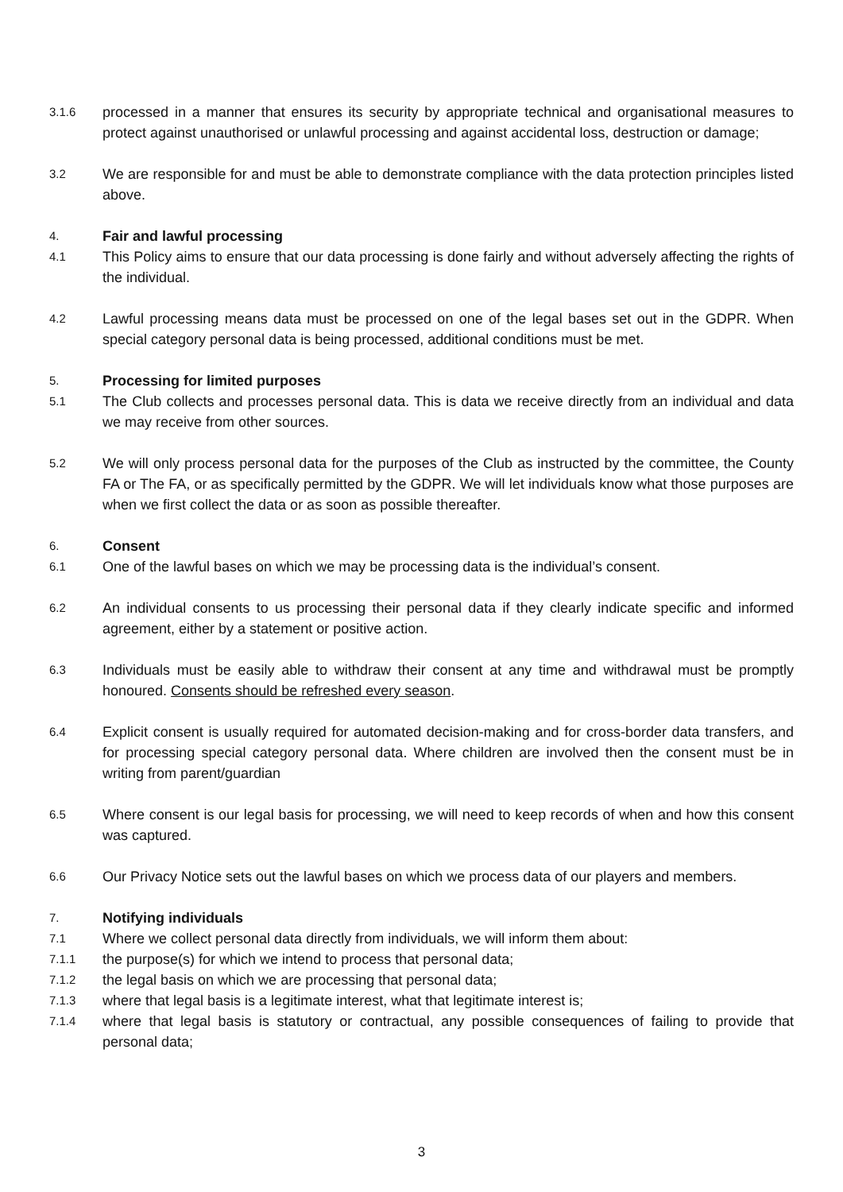3.1.6
processed in a manner that ensures its security by appropriate technical and organisational measures to protect against unauthorised or unlawful processing and against accidental loss, destruction or damage;
3.2
We are responsible for and must be able to demonstrate compliance with the data protection principles listed above.
4.
Fair and lawful processing
4.1
This Policy aims to ensure that our data processing is done fairly and without adversely affecting the rights of the individual.
4.2
Lawful processing means data must be processed on one of the legal bases set out in the GDPR. When special category personal data is being processed, additional conditions must be met.
5.
Processing for limited purposes
5.1
The Club collects and processes personal data. This is data we receive directly from an individual and data we may receive from other sources.
5.2
We will only process personal data for the purposes of the Club as instructed by the committee, the County FA or The FA, or as specifically permitted by the GDPR. We will let individuals know what those purposes are when we first collect the data or as soon as possible thereafter.
6.
Consent
6.1
One of the lawful bases on which we may be processing data is the individual’s consent.
6.2
An individual consents to us processing their personal data if they clearly indicate specific and informed agreement, either by a statement or positive action.
6.3
Individuals must be easily able to withdraw their consent at any time and withdrawal must be promptly honoured. Consents should be refreshed every season.
6.4
Explicit consent is usually required for automated decision-making and for cross-border data transfers, and for processing special category personal data. Where children are involved then the consent must be in writing from parent/guardian
6.5
Where consent is our legal basis for processing, we will need to keep records of when and how this consent was captured.
6.6
Our Privacy Notice sets out the lawful bases on which we process data of our players and members.
7.
Notifying individuals
7.1
Where we collect personal data directly from individuals, we will inform them about:
7.1.1
the purpose(s) for which we intend to process that personal data;
7.1.2
the legal basis on which we are processing that personal data;
7.1.3
where that legal basis is a legitimate interest, what that legitimate interest is;
7.1.4
where that legal basis is statutory or contractual, any possible consequences of failing to provide that personal data;
3